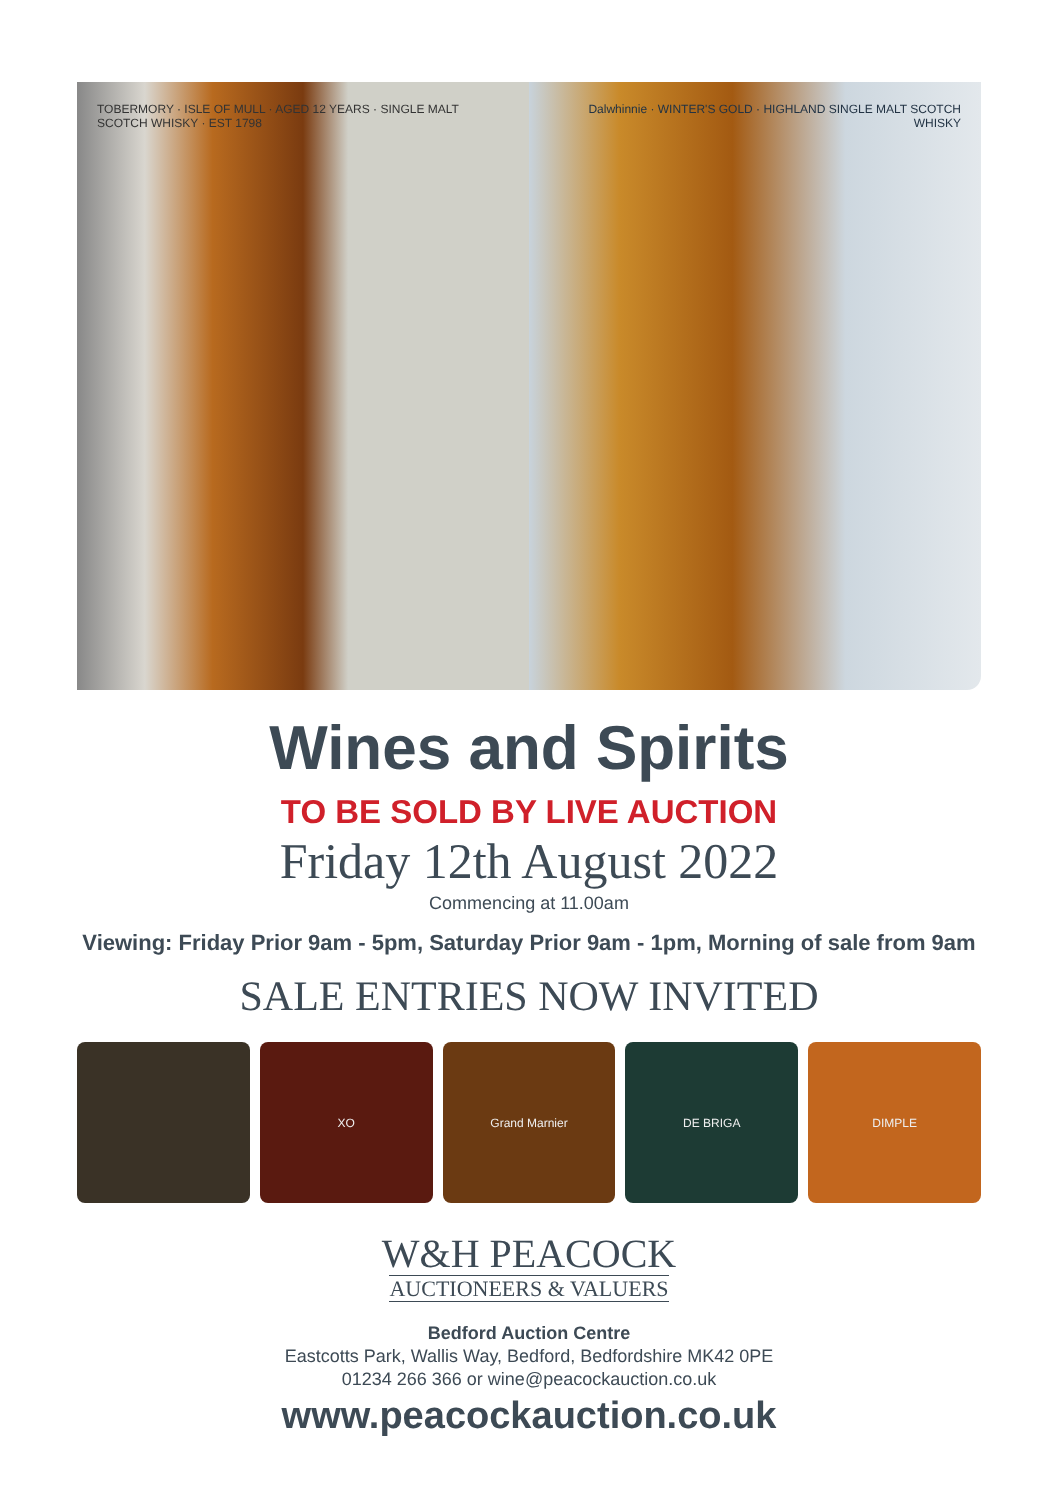TOBERMORY · ISLE OF MULL · AGED 12 YEARS · SINGLE MALT SCOTCH WHISKY · EST 1798
Dalwhinnie · WINTER'S GOLD · HIGHLAND SINGLE MALT SCOTCH WHISKY
Wines and Spirits
TO BE SOLD BY LIVE AUCTION
Friday 12th August 2022
Commencing at 11.00am
Viewing: Friday Prior 9am - 5pm, Saturday Prior 9am - 1pm, Morning of sale from 9am
SALE ENTRIES NOW INVITED
XO Grand Marnier DE BRIGA DIMPLE
W&H PEACOCK
AUCTIONEERS & VALUERS
Bedford Auction Centre
Eastcotts Park, Wallis Way, Bedford, Bedfordshire MK42 0PE
01234 266 366 or wine@peacockauction.co.uk
www.peacockauction.co.uk